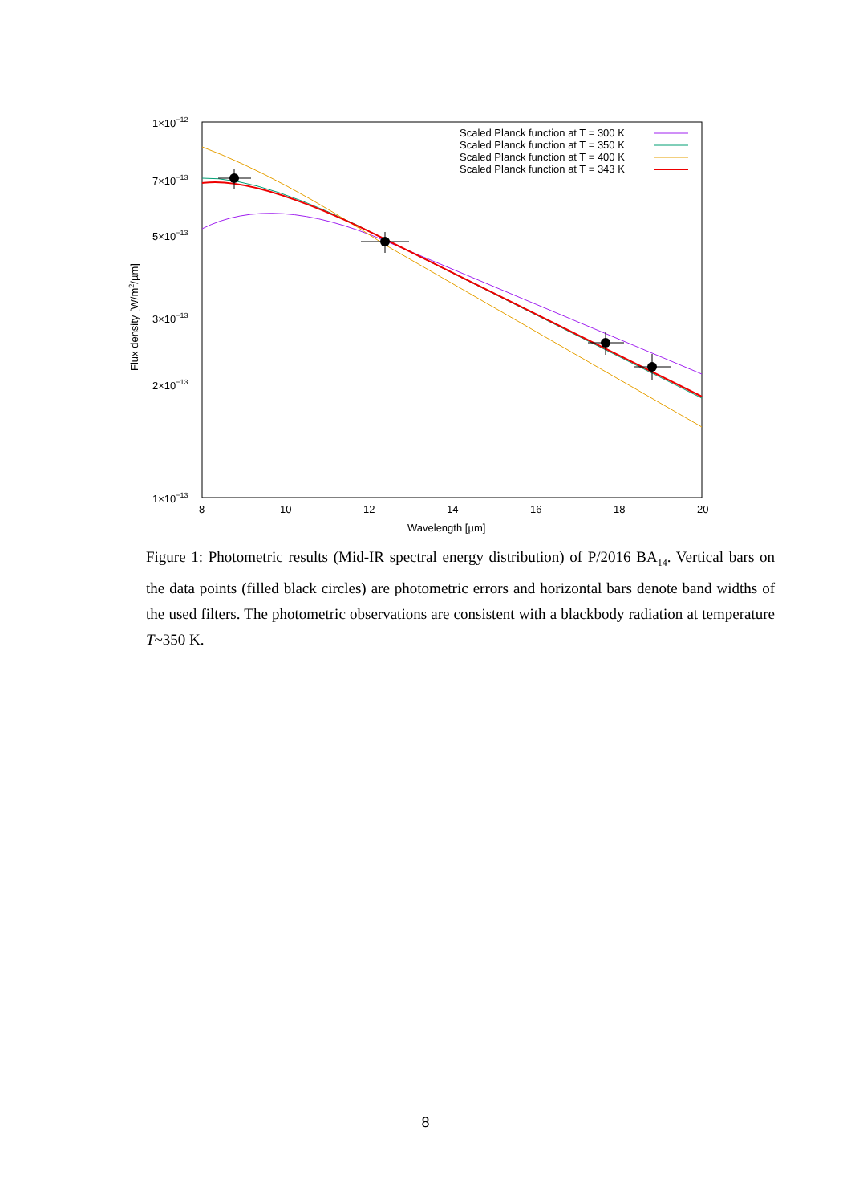1×10−12
7×10−13
5×10−13
3×10−13
2×10−13
1×10−13
8
10
12
14
16
18
20
Wavelength [µm]
Flux density [W/m2/µm]
Scaled Planck function at T = 300 K
Scaled Planck function at T = 350 K
Scaled Planck function at T = 400 K
Scaled Planck function at T = 343 K
Figure 1: Photometric results (Mid-IR spectral energy distribution) of P/2016 BA<sub>14</sub>. Vertical bars on the data points (filled black circles) are photometric errors and horizontal bars denote band widths of the used filters. The photometric observations are consistent with a blackbody radiation at temperature T~350 K.
8